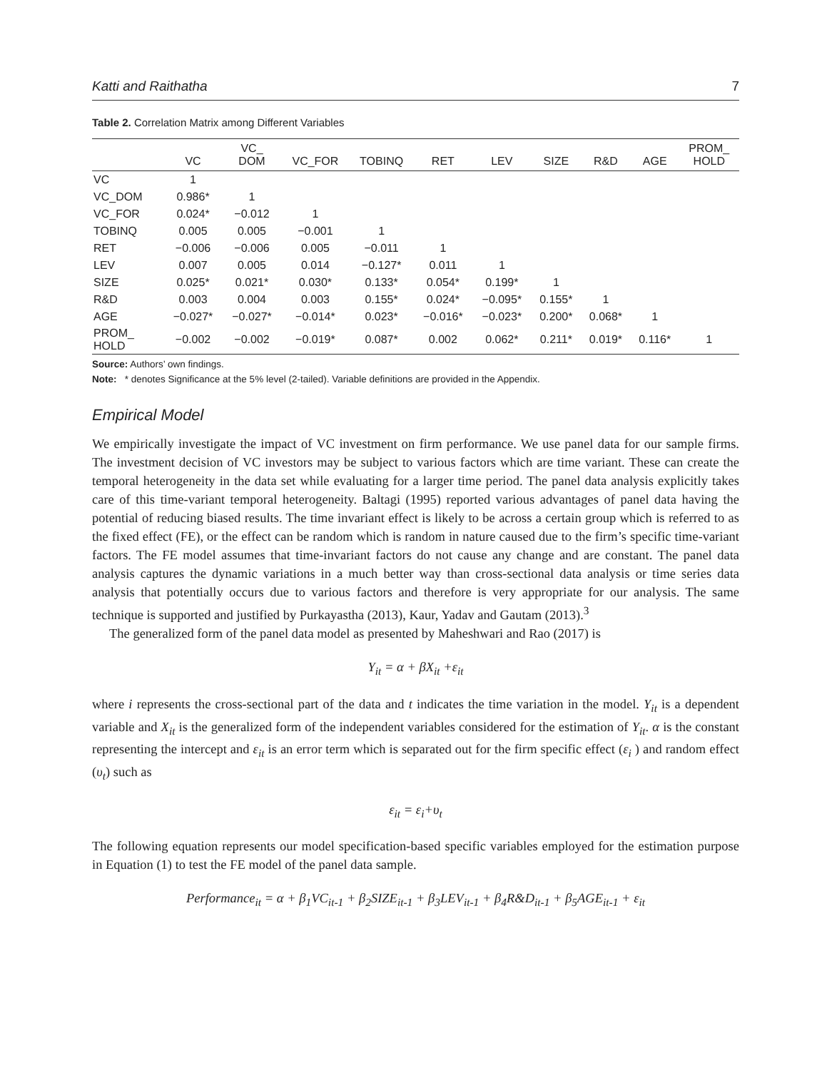Katti and Raithatha 7
Table 2. Correlation Matrix among Different Variables
| | VC | VC_ DOM | VC_FOR | TOBINQ | RET | LEV | SIZE | R&D | AGE | PROM_ HOLD |
| --- | --- | --- | --- | --- | --- | --- | --- | --- | --- | --- |
| VC | 1 | | | | | | | | | |
| VC_DOM | 0.986* | 1 | | | | | | | | |
| VC_FOR | 0.024* | −0.012 | 1 | | | | | | | |
| TOBINQ | 0.005 | 0.005 | −0.001 | 1 | | | | | | |
| RET | −0.006 | −0.006 | 0.005 | −0.011 | 1 | | | | | |
| LEV | 0.007 | 0.005 | 0.014 | −0.127* | 0.011 | 1 | | | | |
| SIZE | 0.025* | 0.021* | 0.030* | 0.133* | 0.054* | 0.199* | 1 | | | |
| R&D | 0.003 | 0.004 | 0.003 | 0.155* | 0.024* | −0.095* | 0.155* | 1 | | |
| AGE | −0.027* | −0.027* | −0.014* | 0.023* | −0.016* | −0.023* | 0.200* | 0.068* | 1 | |
| PROM_ HOLD | −0.002 | −0.002 | −0.019* | 0.087* | 0.002 | 0.062* | 0.211* | 0.019* | 0.116* | 1 |
Source: Authors’ own findings.
Note: * denotes Significance at the 5% level (2-tailed). Variable definitions are provided in the Appendix.
Empirical Model
We empirically investigate the impact of VC investment on firm performance. We use panel data for our sample firms. The investment decision of VC investors may be subject to various factors which are time variant. These can create the temporal heterogeneity in the data set while evaluating for a larger time period. The panel data analysis explicitly takes care of this time-variant temporal heterogeneity. Baltagi (1995) reported various advantages of panel data having the potential of reducing biased results. The time invariant effect is likely to be across a certain group which is referred to as the fixed effect (FE), or the effect can be random which is random in nature caused due to the firm’s specific time-variant factors. The FE model assumes that time-invariant factors do not cause any change and are constant. The panel data analysis captures the dynamic variations in a much better way than cross-sectional data analysis or time series data analysis that potentially occurs due to various factors and therefore is very appropriate for our analysis. The same technique is supported and justified by Purkayastha (2013), Kaur, Yadav and Gautam (2013).<sup>3</sup>
The generalized form of the panel data model as presented by Maheshwari and Rao (2017) is
Y<sub>it</sub> = α + βX<sub>it</sub> +ε<sub>it</sub>
where i represents the cross-sectional part of the data and t indicates the time variation in the model. Y<sub>it</sub> is a dependent variable and X<sub>it</sub> is the generalized form of the independent variables considered for the estimation of Y<sub>it</sub>. α is the constant representing the intercept and ε<sub>it</sub> is an error term which is separated out for the firm specific effect (ε<sub>i</sub> ) and random effect (υ<sub>t</sub>) such as
ε<sub>it</sub> = ε<sub>i</sub>+υ<sub>t</sub>
The following equation represents our model specification-based specific variables employed for the estimation purpose in Equation (1) to test the FE model of the panel data sample.
Performance<sub>it</sub> = α + β<sub>1</sub>VC<sub>it-1</sub> + β<sub>2</sub>SIZE<sub>it-1</sub> + β<sub>3</sub>LEV<sub>it-1</sub> + β<sub>4</sub>R&D<sub>it-1</sub> + β<sub>5</sub>AGE<sub>it-1</sub> + ε<sub>it</sub>